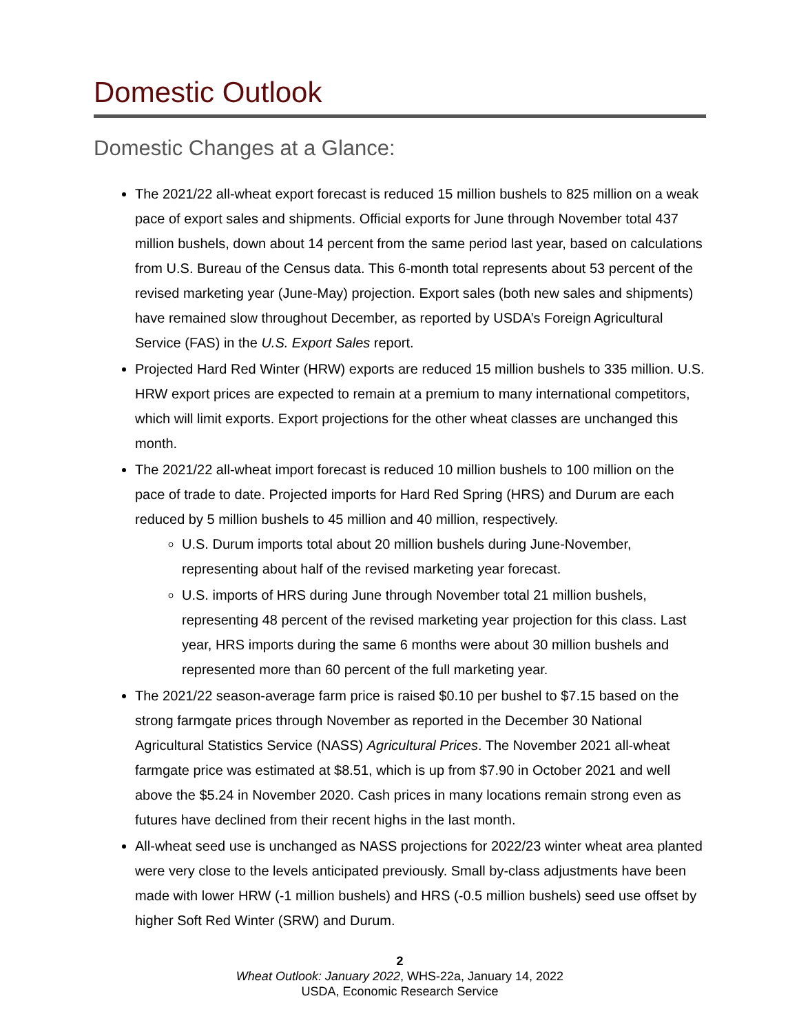Domestic Outlook
Domestic Changes at a Glance:
The 2021/22 all-wheat export forecast is reduced 15 million bushels to 825 million on a weak pace of export sales and shipments. Official exports for June through November total 437 million bushels, down about 14 percent from the same period last year, based on calculations from U.S. Bureau of the Census data. This 6-month total represents about 53 percent of the revised marketing year (June-May) projection. Export sales (both new sales and shipments) have remained slow throughout December, as reported by USDA’s Foreign Agricultural Service (FAS) in the U.S. Export Sales report.
Projected Hard Red Winter (HRW) exports are reduced 15 million bushels to 335 million. U.S. HRW export prices are expected to remain at a premium to many international competitors, which will limit exports. Export projections for the other wheat classes are unchanged this month.
The 2021/22 all-wheat import forecast is reduced 10 million bushels to 100 million on the pace of trade to date. Projected imports for Hard Red Spring (HRS) and Durum are each reduced by 5 million bushels to 45 million and 40 million, respectively.
U.S. Durum imports total about 20 million bushels during June-November, representing about half of the revised marketing year forecast.
U.S. imports of HRS during June through November total 21 million bushels, representing 48 percent of the revised marketing year projection for this class. Last year, HRS imports during the same 6 months were about 30 million bushels and represented more than 60 percent of the full marketing year.
The 2021/22 season-average farm price is raised $0.10 per bushel to $7.15 based on the strong farmgate prices through November as reported in the December 30 National Agricultural Statistics Service (NASS) Agricultural Prices. The November 2021 all-wheat farmgate price was estimated at $8.51, which is up from $7.90 in October 2021 and well above the $5.24 in November 2020. Cash prices in many locations remain strong even as futures have declined from their recent highs in the last month.
All-wheat seed use is unchanged as NASS projections for 2022/23 winter wheat area planted were very close to the levels anticipated previously. Small by-class adjustments have been made with lower HRW (-1 million bushels) and HRS (-0.5 million bushels) seed use offset by higher Soft Red Winter (SRW) and Durum.
2
Wheat Outlook: January 2022, WHS-22a, January 14, 2022
USDA, Economic Research Service